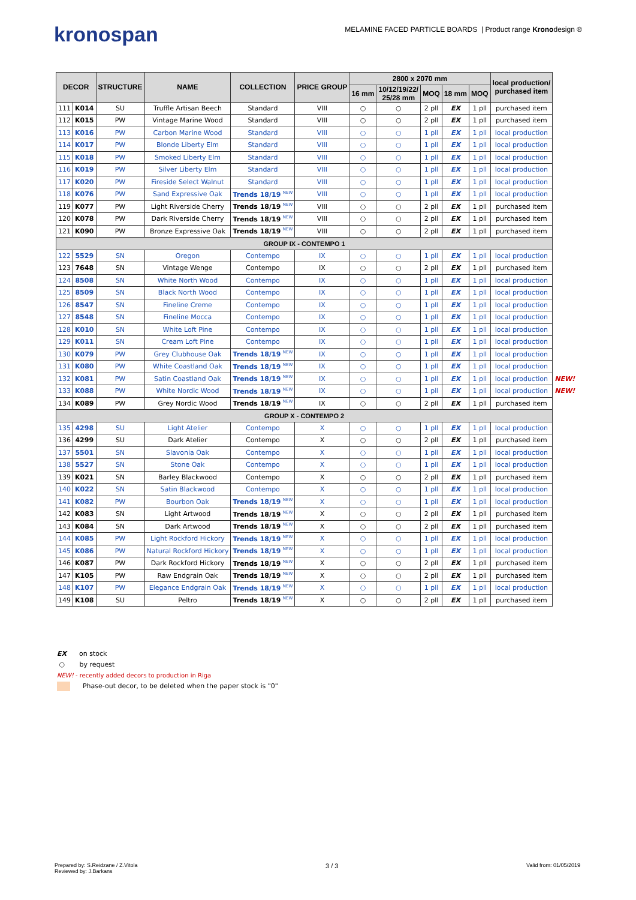kronospan
MELAMINE FACED PARTICLE BOARDS | Product range Kronodesign ®
| DECOR | | STRUCTURE | NAME | COLLECTION | PRICE GROUP | 2800 x 2070 mm | | | | | local production/ purchased item | |
| --- | --- | --- | --- | --- | --- | --- | --- | --- | --- | --- | --- | --- |
| | | | | | | 16 mm | 10/12/19/22/ 25/28 mm | MOQ | 18 mm | MOQ | | |
| 111 | K014 | SU | Truffle Artisan Beech | Standard | VIII | ○ | ○ | 2 pll | EX | 1 pll | purchased item | |
| 112 | K015 | PW | Vintage Marine Wood | Standard | VIII | ○ | ○ | 2 pll | EX | 1 pll | purchased item | |
| 113 | K016 | PW | Carbon Marine Wood | Standard | VIII | ○ | ○ | 1 pll | EX | 1 pll | local production | |
| 114 | K017 | PW | Blonde Liberty Elm | Standard | VIII | ○ | ○ | 1 pll | EX | 1 pll | local production | |
| 115 | K018 | PW | Smoked Liberty Elm | Standard | VIII | ○ | ○ | 1 pll | EX | 1 pll | local production | |
| 116 | K019 | PW | Silver Liberty Elm | Standard | VIII | ○ | ○ | 1 pll | EX | 1 pll | local production | |
| 117 | K020 | PW | Fireside Select Walnut | Standard | VIII | ○ | ○ | 1 pll | EX | 1 pll | local production | |
| 118 | K076 | PW | Sand Expressive Oak | Trends 18/19 <sup>NEW</sup> | VIII | ○ | ○ | 1 pll | EX | 1 pll | local production | |
| 119 | K077 | PW | Light Riverside Cherry | Trends 18/19 <sup>NEW</sup> | VIII | ○ | ○ | 2 pll | EX | 1 pll | purchased item | |
| 120 | K078 | PW | Dark Riverside Cherry | Trends 18/19 <sup>NEW</sup> | VIII | ○ | ○ | 2 pll | EX | 1 pll | purchased item | |
| 121 | K090 | PW | Bronze Expressive Oak | Trends 18/19 <sup>NEW</sup> | VIII | ○ | ○ | 2 pll | EX | 1 pll | purchased item | |
| GROUP IX - CONTEMPO 1 | | | | | | | | | | | | |
| 122 | 5529 | SN | Oregon | Contempo | IX | ○ | ○ | 1 pll | EX | 1 pll | local production | |
| 123 | 7648 | SN | Vintage Wenge | Contempo | IX | ○ | ○ | 2 pll | EX | 1 pll | purchased item | |
| 124 | 8508 | SN | White North Wood | Contempo | IX | ○ | ○ | 1 pll | EX | 1 pll | local production | |
| 125 | 8509 | SN | Black North Wood | Contempo | IX | ○ | ○ | 1 pll | EX | 1 pll | local production | |
| 126 | 8547 | SN | Fineline Creme | Contempo | IX | ○ | ○ | 1 pll | EX | 1 pll | local production | |
| 127 | 8548 | SN | Fineline Mocca | Contempo | IX | ○ | ○ | 1 pll | EX | 1 pll | local production | |
| 128 | K010 | SN | White Loft Pine | Contempo | IX | ○ | ○ | 1 pll | EX | 1 pll | local production | |
| 129 | K011 | SN | Cream Loft Pine | Contempo | IX | ○ | ○ | 1 pll | EX | 1 pll | local production | |
| 130 | K079 | PW | Grey Clubhouse Oak | Trends 18/19 <sup>NEW</sup> | IX | ○ | ○ | 1 pll | EX | 1 pll | local production | |
| 131 | K080 | PW | White Coastland Oak | Trends 18/19 <sup>NEW</sup> | IX | ○ | ○ | 1 pll | EX | 1 pll | local production | |
| 132 | K081 | PW | Satin Coastland Oak | Trends 18/19 <sup>NEW</sup> | IX | ○ | ○ | 1 pll | EX | 1 pll | local production | NEW! |
| 133 | K088 | PW | White Nordic Wood | Trends 18/19 <sup>NEW</sup> | IX | ○ | ○ | 1 pll | EX | 1 pll | local production | NEW! |
| 134 | K089 | PW | Grey Nordic Wood | Trends 18/19 <sup>NEW</sup> | IX | ○ | ○ | 2 pll | EX | 1 pll | purchased item | |
| GROUP X - CONTEMPO 2 | | | | | | | | | | | | |
| 135 | 4298 | SU | Light Atelier | Contempo | X | ○ | ○ | 1 pll | EX | 1 pll | local production | |
| 136 | 4299 | SU | Dark Atelier | Contempo | X | ○ | ○ | 2 pll | EX | 1 pll | purchased item | |
| 137 | 5501 | SN | Slavonia Oak | Contempo | X | ○ | ○ | 1 pll | EX | 1 pll | local production | |
| 138 | 5527 | SN | Stone Oak | Contempo | X | ○ | ○ | 1 pll | EX | 1 pll | local production | |
| 139 | K021 | SN | Barley Blackwood | Contempo | X | ○ | ○ | 2 pll | EX | 1 pll | purchased item | |
| 140 | K022 | SN | Satin Blackwood | Contempo | X | ○ | ○ | 1 pll | EX | 1 pll | local production | |
| 141 | K082 | PW | Bourbon Oak | Trends 18/19 <sup>NEW</sup> | X | ○ | ○ | 1 pll | EX | 1 pll | local production | |
| 142 | K083 | SN | Light Artwood | Trends 18/19 <sup>NEW</sup> | X | ○ | ○ | 2 pll | EX | 1 pll | purchased item | |
| 143 | K084 | SN | Dark Artwood | Trends 18/19 <sup>NEW</sup> | X | ○ | ○ | 2 pll | EX | 1 pll | purchased item | |
| 144 | K085 | PW | Light Rockford Hickory | Trends 18/19 <sup>NEW</sup> | X | ○ | ○ | 1 pll | EX | 1 pll | local production | |
| 145 | K086 | PW | Natural Rockford Hickory | Trends 18/19 <sup>NEW</sup> | X | ○ | ○ | 1 pll | EX | 1 pll | local production | |
| 146 | K087 | PW | Dark Rockford Hickory | Trends 18/19 <sup>NEW</sup> | X | ○ | ○ | 2 pll | EX | 1 pll | purchased item | |
| 147 | K105 | PW | Raw Endgrain Oak | Trends 18/19 <sup>NEW</sup> | X | ○ | ○ | 2 pll | EX | 1 pll | purchased item | |
| 148 | K107 | PW | Elegance Endgrain Oak | Trends 18/19 <sup>NEW</sup> | X | ○ | ○ | 1 pll | EX | 1 pll | local production | |
| 149 | K108 | SU | Peltro | Trends 18/19 <sup>NEW</sup> | X | ○ | ○ | 2 pll | EX | 1 pll | purchased item | |
EX on stock
○ by request
NEW! - recently added decors to production in Riga
Phase-out decor, to be deleted when the paper stock is "0"
Prepared by: S.Reidzane / Z.Vitola
Reviewed by: J.Barkans
3 / 3
Valid from: 01/05/2019